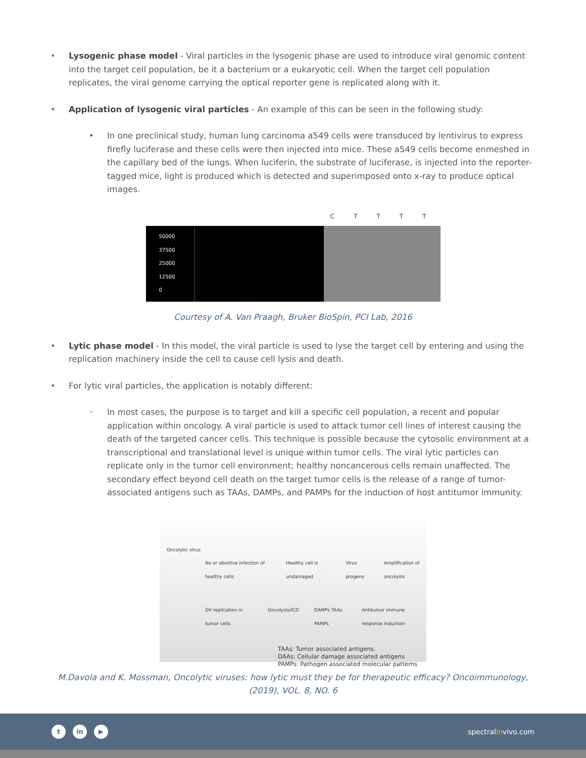• Lysogenic phase model - Viral particles in the lysogenic phase are used to introduce viral genomic content into the target cell population, be it a bacterium or a eukaryotic cell. When the target cell population replicates, the viral genome carrying the optical reporter gene is replicated along with it.
• Application of lysogenic viral particles - An example of this can be seen in the following study:
• In one preclinical study, human lung carcinoma a549 cells were transduced by lentivirus to express firefly luciferase and these cells were then injected into mice. These a549 cells become enmeshed in the capillary bed of the lungs. When luciferin, the substrate of luciferase, is injected into the reporter-tagged mice, light is produced which is detected and superimposed onto x-ray to produce optical images.
CTTTT
50000
37500
25000
12500
0
Courtesy of A. Van Praagh, Bruker BioSpin, PCI Lab, 2016
• Lytic phase model - In this model, the viral particle is used to lyse the target cell by entering and using the replication machinery inside the cell to cause cell lysis and death.
• For lytic viral particles, the application is notably different:
• In most cases, the purpose is to target and kill a specific cell population, a recent and popular application within oncology. A viral particle is used to attack tumor cell lines of interest causing the death of the targeted cancer cells. This technique is possible because the cytosolic environment at a transcriptional and translational level is unique within tumor cells. The viral lytic particles can replicate only in the tumor cell environment; healthy noncancerous cells remain unaffected. The secondary effect beyond cell death on the target tumor cells is the release of a range of tumor-associated antigens such as TAAs, DAMPs, and PAMPs for the induction of host antitumor immunity.
Oncolytic virus
No or abortive infection of healthy cells Healthy cell is undamaged Virus progeny Amplification of oncolysis
OV replication in tumor cells Oncolysis/ICD DAMPs TAAs PAMPs Antitumor immune response induction
TAAs: Tumor associated antigens.
DAAs: Cellular damage associated antigens
PAMPs: Pathogen associated molecular patterns
M.Davola and K. Mossman, Oncolytic viruses: how lytic must they be for therapeutic efficacy? Oncoimmunology, (2019), VOL. 8, NO. 6
tin ▶
spectralinvivo.com